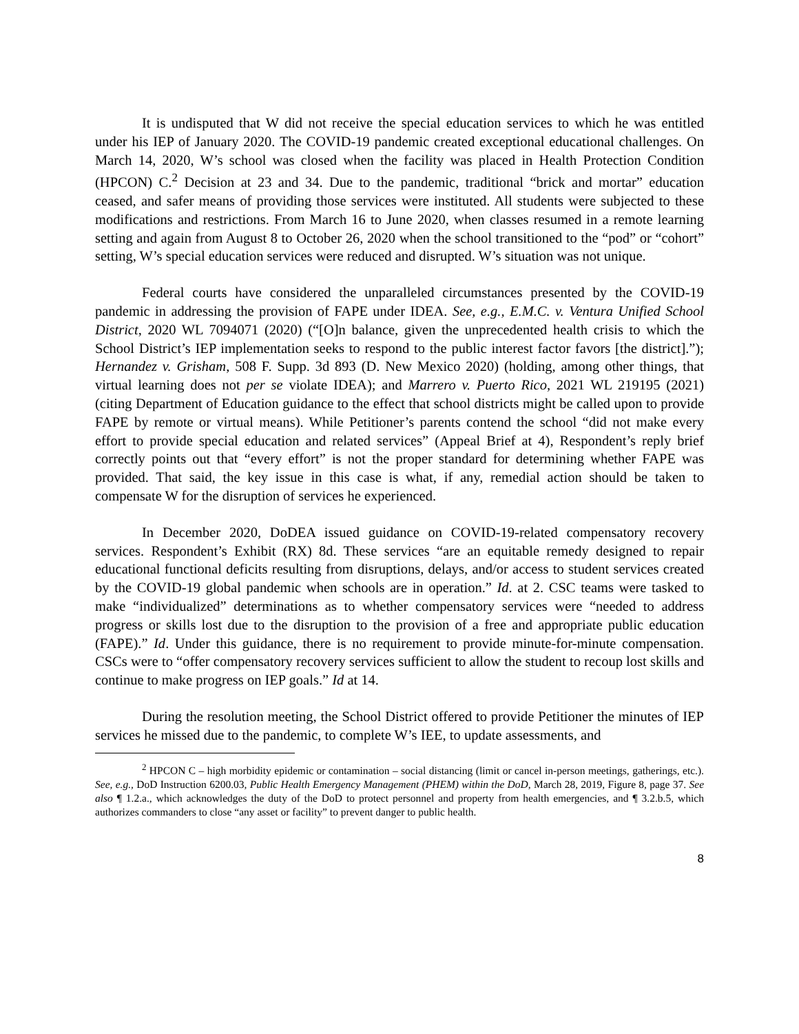It is undisputed that W did not receive the special education services to which he was entitled under his IEP of January 2020. The COVID-19 pandemic created exceptional educational challenges. On March 14, 2020, W’s school was closed when the facility was placed in Health Protection Condition (HPCON) C.<sup>2</sup> Decision at 23 and 34. Due to the pandemic, traditional “brick and mortar” education ceased, and safer means of providing those services were instituted. All students were subjected to these modifications and restrictions. From March 16 to June 2020, when classes resumed in a remote learning setting and again from August 8 to October 26, 2020 when the school transitioned to the “pod” or “cohort” setting, W’s special education services were reduced and disrupted. W’s situation was not unique.
Federal courts have considered the unparalleled circumstances presented by the COVID-19 pandemic in addressing the provision of FAPE under IDEA. See, e.g., E.M.C. v. Ventura Unified School District, 2020 WL 7094071 (2020) (“[O]n balance, given the unprecedented health crisis to which the School District’s IEP implementation seeks to respond to the public interest factor favors [the district].”); Hernandez v. Grisham, 508 F. Supp. 3d 893 (D. New Mexico 2020) (holding, among other things, that virtual learning does not per se violate IDEA); and Marrero v. Puerto Rico, 2021 WL 219195 (2021) (citing Department of Education guidance to the effect that school districts might be called upon to provide FAPE by remote or virtual means). While Petitioner’s parents contend the school “did not make every effort to provide special education and related services” (Appeal Brief at 4), Respondent’s reply brief correctly points out that “every effort” is not the proper standard for determining whether FAPE was provided. That said, the key issue in this case is what, if any, remedial action should be taken to compensate W for the disruption of services he experienced.
In December 2020, DoDEA issued guidance on COVID-19-related compensatory recovery services. Respondent’s Exhibit (RX) 8d. These services “are an equitable remedy designed to repair educational functional deficits resulting from disruptions, delays, and/or access to student services created by the COVID-19 global pandemic when schools are in operation.” Id. at 2. CSC teams were tasked to make “individualized” determinations as to whether compensatory services were “needed to address progress or skills lost due to the disruption to the provision of a free and appropriate public education (FAPE).” Id. Under this guidance, there is no requirement to provide minute-for-minute compensation. CSCs were to “offer compensatory recovery services sufficient to allow the student to recoup lost skills and continue to make progress on IEP goals.” Id at 14.
During the resolution meeting, the School District offered to provide Petitioner the minutes of IEP services he missed due to the pandemic, to complete W’s IEE, to update assessments, and
<sup>2</sup> HPCON C – high morbidity epidemic or contamination – social distancing (limit or cancel in-person meetings, gatherings, etc.). See, e.g., DoD Instruction 6200.03, Public Health Emergency Management (PHEM) within the DoD, March 28, 2019, Figure 8, page 37. See also ¶ 1.2.a., which acknowledges the duty of the DoD to protect personnel and property from health emergencies, and ¶ 3.2.b.5, which authorizes commanders to close “any asset or facility” to prevent danger to public health.
8